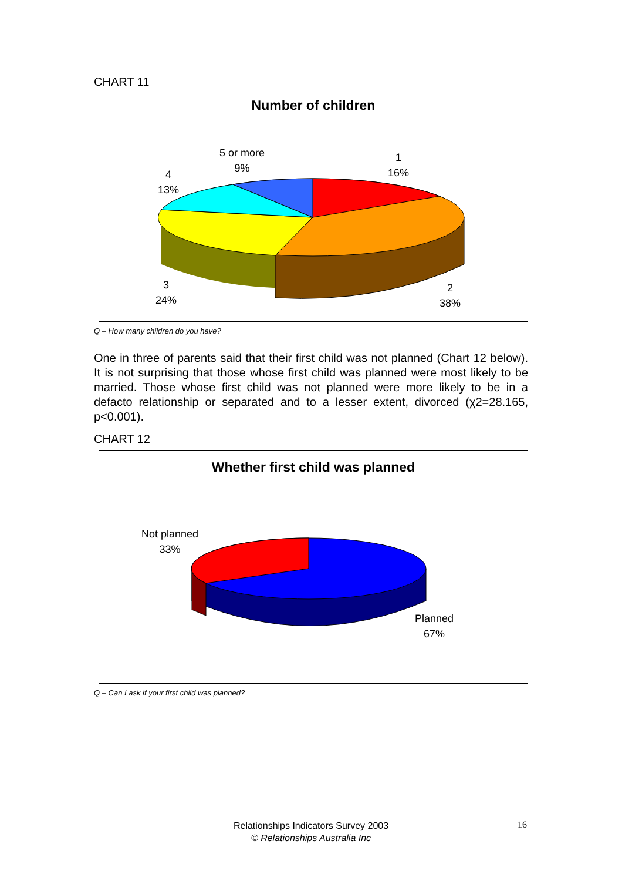CHART 11
Number of children
5 or more
9%
1
16%
4
13%
3
24%
2
38%
Q – How many children do you have?
One in three of parents said that their first child was not planned (Chart 12 below). It is not surprising that those whose first child was planned were most likely to be married. Those whose first child was not planned were more likely to be in a defacto relationship or separated and to a lesser extent, divorced (χ2=28.165, p<0.001).
CHART 12
Whether first child was planned
Not planned
33%
Planned
67%
Q – Can I ask if your first child was planned?
Relationships Indicators Survey 2003
© Relationships Australia Inc
16